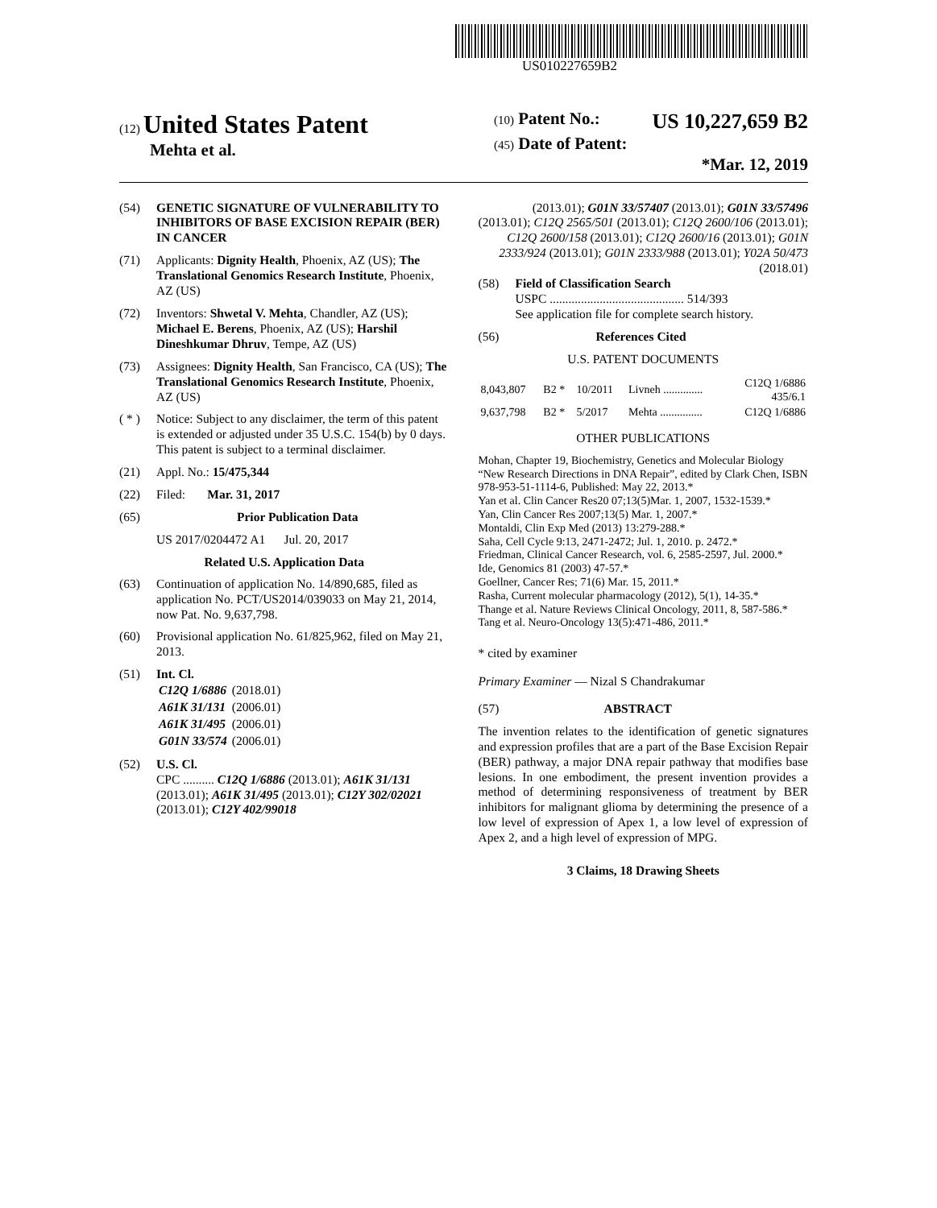US010227659B2
(12) United States Patent
Mehta et al.
(10) Patent No.: US 10,227,659 B2
(45) Date of Patent: *Mar. 12, 2019
(54) GENETIC SIGNATURE OF VULNERABILITY TO INHIBITORS OF BASE EXCISION REPAIR (BER) IN CANCER
(71) Applicants: Dignity Health, Phoenix, AZ (US); The Translational Genomics Research Institute, Phoenix, AZ (US)
(72) Inventors: Shwetal V. Mehta, Chandler, AZ (US); Michael E. Berens, Phoenix, AZ (US); Harshil Dineshkumar Dhruv, Tempe, AZ (US)
(73) Assignees: Dignity Health, San Francisco, CA (US); The Translational Genomics Research Institute, Phoenix, AZ (US)
( * ) Notice: Subject to any disclaimer, the term of this patent is extended or adjusted under 35 U.S.C. 154(b) by 0 days.
This patent is subject to a terminal disclaimer.
(21) Appl. No.: 15/475,344
(22) Filed: Mar. 31, 2017
(65) Prior Publication Data
US 2017/0204472 A1 Jul. 20, 2017
Related U.S. Application Data
(63) Continuation of application No. 14/890,685, filed as application No. PCT/US2014/039033 on May 21, 2014, now Pat. No. 9,637,798.
(60) Provisional application No. 61/825,962, filed on May 21, 2013.
(51) Int. Cl.
| C12Q 1/6886 | (2018.01) |
| A61K 31/131 | (2006.01) |
| A61K 31/495 | (2006.01) |
| G01N 33/574 | (2006.01) |
(52) U.S. Cl.
CPC .......... C12Q 1/6886 (2013.01); A61K 31/131 (2013.01); A61K 31/495 (2013.01); C12Y 302/02021 (2013.01); C12Y 402/99018
(2013.01); G01N 33/57407 (2013.01); G01N 33/57496 (2013.01); C12Q 2565/501 (2013.01); C12Q 2600/106 (2013.01); C12Q 2600/158 (2013.01); C12Q 2600/16 (2013.01); G01N 2333/924 (2013.01); G01N 2333/988 (2013.01); Y02A 50/473 (2018.01)
(58) Field of Classification Search
USPC ........................................... 514/393
See application file for complete search history.
(56) References Cited
U.S. PATENT DOCUMENTS
| 8,043,807 | B2 * | 10/2011 | Livneh .............. | C12Q 1/6886 435/6.1 |
| 9,637,798 | B2 * | 5/2017 | Mehta ............... | C12Q 1/6886 |
OTHER PUBLICATIONS
Mohan, Chapter 19, Biochemistry, Genetics and Molecular Biology “New Research Directions in DNA Repair”, edited by Clark Chen, ISBN 978-953-51-1114-6, Published: May 22, 2013.*
Yan et al. Clin Cancer Res20 07;13(5)Mar. 1, 2007, 1532-1539.*
Yan, Clin Cancer Res 2007;13(5) Mar. 1, 2007.*
Montaldi, Clin Exp Med (2013) 13:279-288.*
Saha, Cell Cycle 9:13, 2471-2472; Jul. 1, 2010. p. 2472.*
Friedman, Clinical Cancer Research, vol. 6, 2585-2597, Jul. 2000.*
Ide, Genomics 81 (2003) 47-57.*
Goellner, Cancer Res; 71(6) Mar. 15, 2011.*
Rasha, Current molecular pharmacology (2012), 5(1), 14-35.*
Thange et al. Nature Reviews Clinical Oncology, 2011, 8, 587-586.*
Tang et al. Neuro-Oncology 13(5):471-486, 2011.*
* cited by examiner
Primary Examiner — Nizal S Chandrakumar
(57) ABSTRACT
The invention relates to the identification of genetic signatures and expression profiles that are a part of the Base Excision Repair (BER) pathway, a major DNA repair pathway that modifies base lesions. In one embodiment, the present invention provides a method of determining responsiveness of treatment by BER inhibitors for malignant glioma by determining the presence of a low level of expression of Apex 1, a low level of expression of Apex 2, and a high level of expression of MPG.
3 Claims, 18 Drawing Sheets